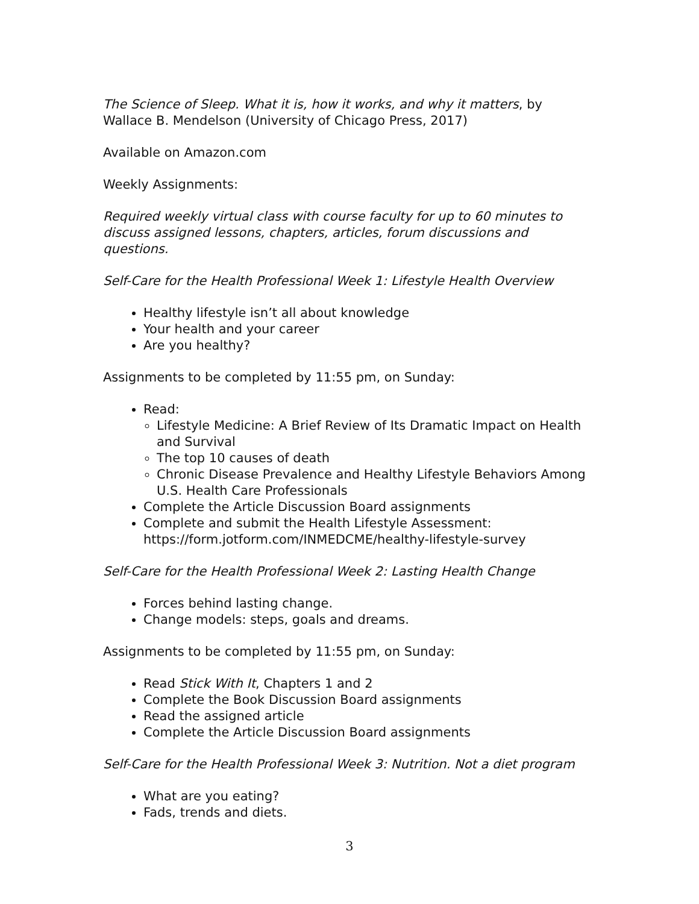The Science of Sleep. What it is, how it works, and why it matters, by Wallace B. Mendelson (University of Chicago Press, 2017)
Available on Amazon.com
Weekly Assignments:
Required weekly virtual class with course faculty for up to 60 minutes to discuss assigned lessons, chapters, articles, forum discussions and questions.
Self-Care for the Health Professional Week 1: Lifestyle Health Overview
Healthy lifestyle isn’t all about knowledge
Your health and your career
Are you healthy?
Assignments to be completed by 11:55 pm, on Sunday:
Read:
Lifestyle Medicine: A Brief Review of Its Dramatic Impact on Health and Survival
The top 10 causes of death
Chronic Disease Prevalence and Healthy Lifestyle Behaviors Among U.S. Health Care Professionals
Complete the Article Discussion Board assignments
Complete and submit the Health Lifestyle Assessment: https://form.jotform.com/INMEDCME/healthy-lifestyle-survey
Self-Care for the Health Professional Week 2: Lasting Health Change
Forces behind lasting change.
Change models: steps, goals and dreams.
Assignments to be completed by 11:55 pm, on Sunday:
Read Stick With It, Chapters 1 and 2
Complete the Book Discussion Board assignments
Read the assigned article
Complete the Article Discussion Board assignments
Self-Care for the Health Professional Week 3: Nutrition. Not a diet program
What are you eating?
Fads, trends and diets.
3